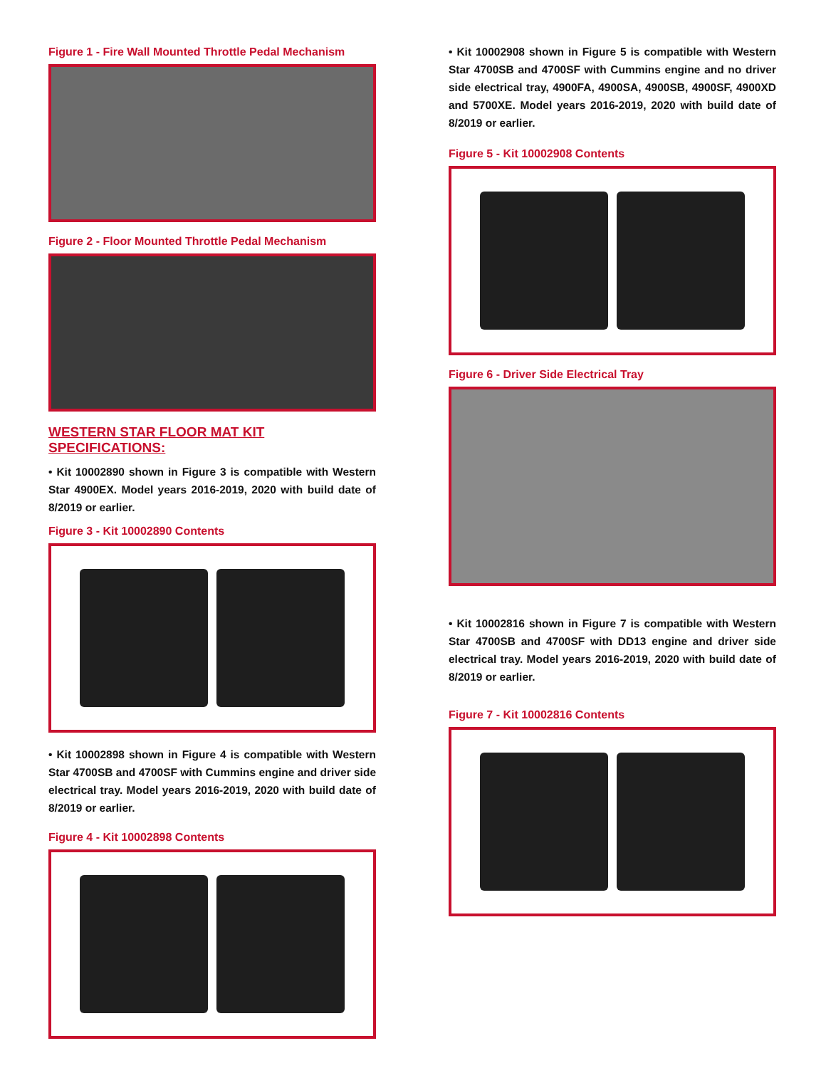Figure 1 - Fire Wall Mounted Throttle Pedal Mechanism
Figure 2 - Floor Mounted Throttle Pedal Mechanism
WESTERN STAR FLOOR MAT KIT SPECIFICATIONS:
• Kit 10002890 shown in Figure 3 is compatible with Western Star 4900EX. Model years 2016-2019, 2020 with build date of 8/2019 or earlier.
Figure 3 - Kit 10002890 Contents
• Kit 10002898 shown in Figure 4 is compatible with Western Star 4700SB and 4700SF with Cummins engine and driver side electrical tray. Model years 2016-2019, 2020 with build date of 8/2019 or earlier.
Figure 4 - Kit 10002898 Contents
• Kit 10002908 shown in Figure 5 is compatible with Western Star 4700SB and 4700SF with Cummins engine and no driver side electrical tray, 4900FA, 4900SA, 4900SB, 4900SF, 4900XD and 5700XE. Model years 2016-2019, 2020 with build date of 8/2019 or earlier.
Figure 5 - Kit 10002908 Contents
Figure 6 - Driver Side Electrical Tray
• Kit 10002816 shown in Figure 7 is compatible with Western Star 4700SB and 4700SF with DD13 engine and driver side electrical tray. Model years 2016-2019, 2020 with build date of 8/2019 or earlier.
Figure 7 - Kit 10002816 Contents